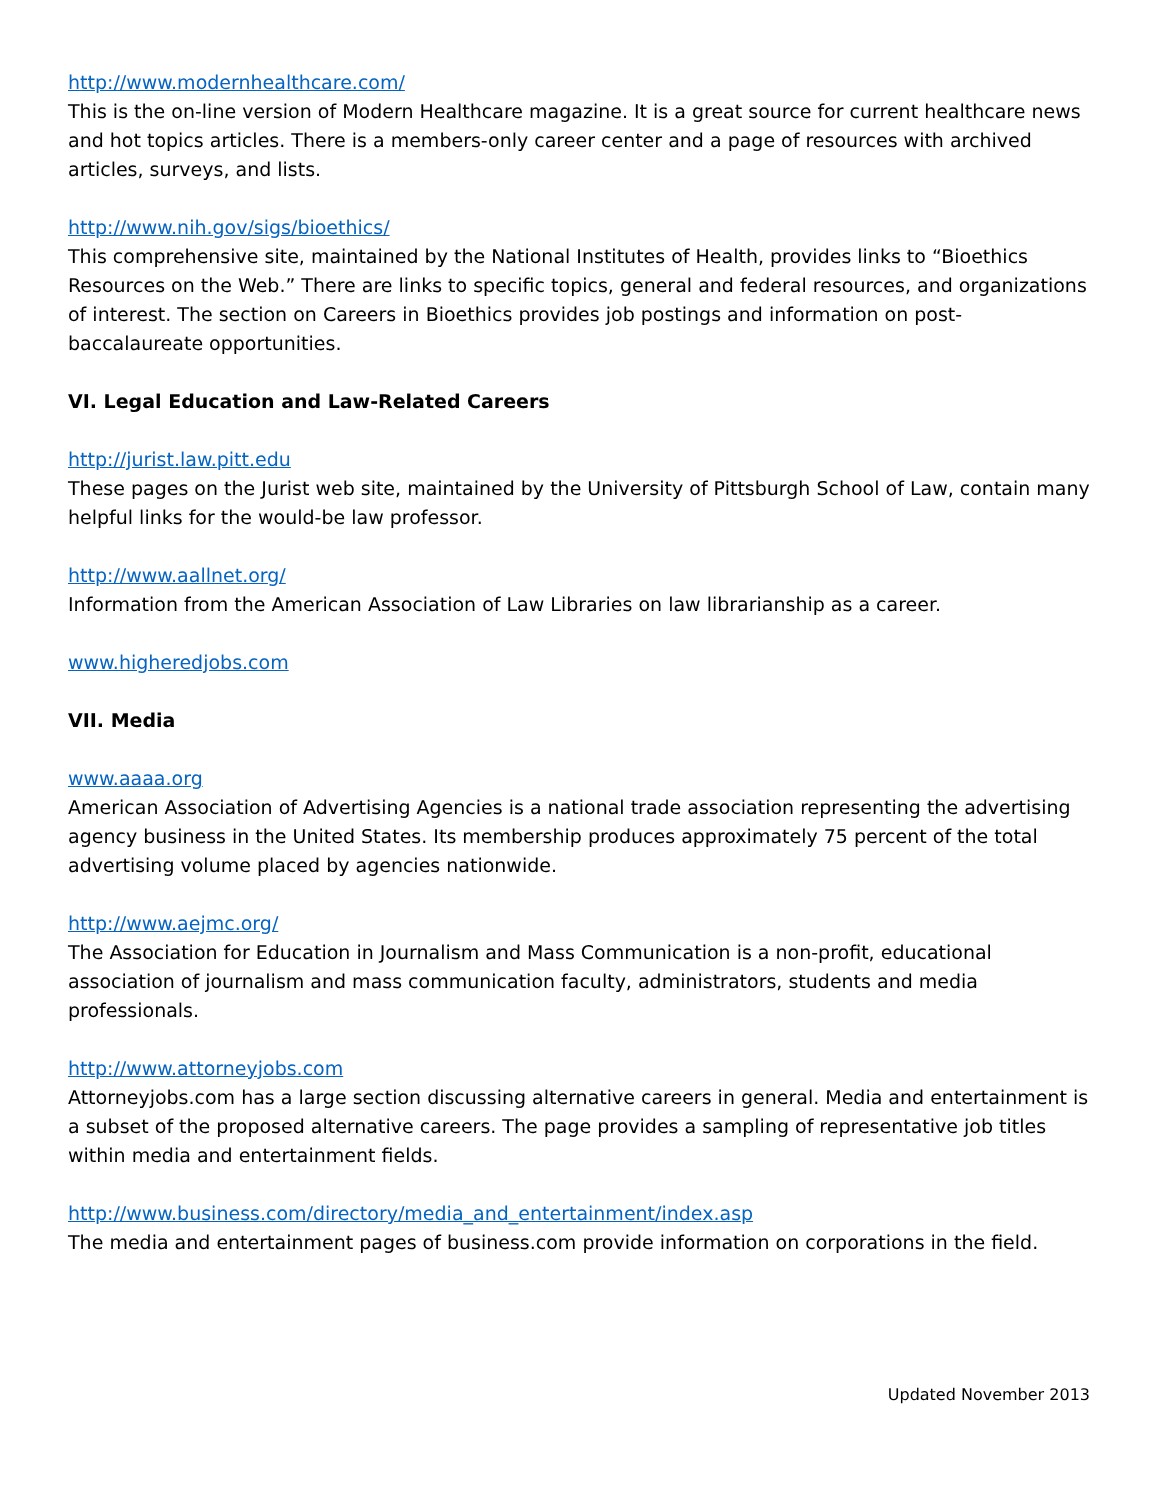http://www.modernhealthcare.com/
This is the on-line version of Modern Healthcare magazine. It is a great source for current healthcare news and hot topics articles. There is a members-only career center and a page of resources with archived articles, surveys, and lists.
http://www.nih.gov/sigs/bioethics/
This comprehensive site, maintained by the National Institutes of Health, provides links to “Bioethics Resources on the Web.” There are links to specific topics, general and federal resources, and organizations of interest. The section on Careers in Bioethics provides job postings and information on post-baccalaureate opportunities.
VI. Legal Education and Law-Related Careers
http://jurist.law.pitt.edu
These pages on the Jurist web site, maintained by the University of Pittsburgh School of Law, contain many helpful links for the would-be law professor.
http://www.aallnet.org/
Information from the American Association of Law Libraries on law librarianship as a career.
www.higheredjobs.com
VII. Media
www.aaaa.org
American Association of Advertising Agencies is a national trade association representing the advertising agency business in the United States. Its membership produces approximately 75 percent of the total advertising volume placed by agencies nationwide.
http://www.aejmc.org/
The Association for Education in Journalism and Mass Communication is a non-profit, educational association of journalism and mass communication faculty, administrators, students and media professionals.
http://www.attorneyjobs.com
Attorneyjobs.com has a large section discussing alternative careers in general. Media and entertainment is a subset of the proposed alternative careers. The page provides a sampling of representative job titles within media and entertainment fields.
http://www.business.com/directory/media_and_entertainment/index.asp
The media and entertainment pages of business.com provide information on corporations in the field.
Updated November 2013